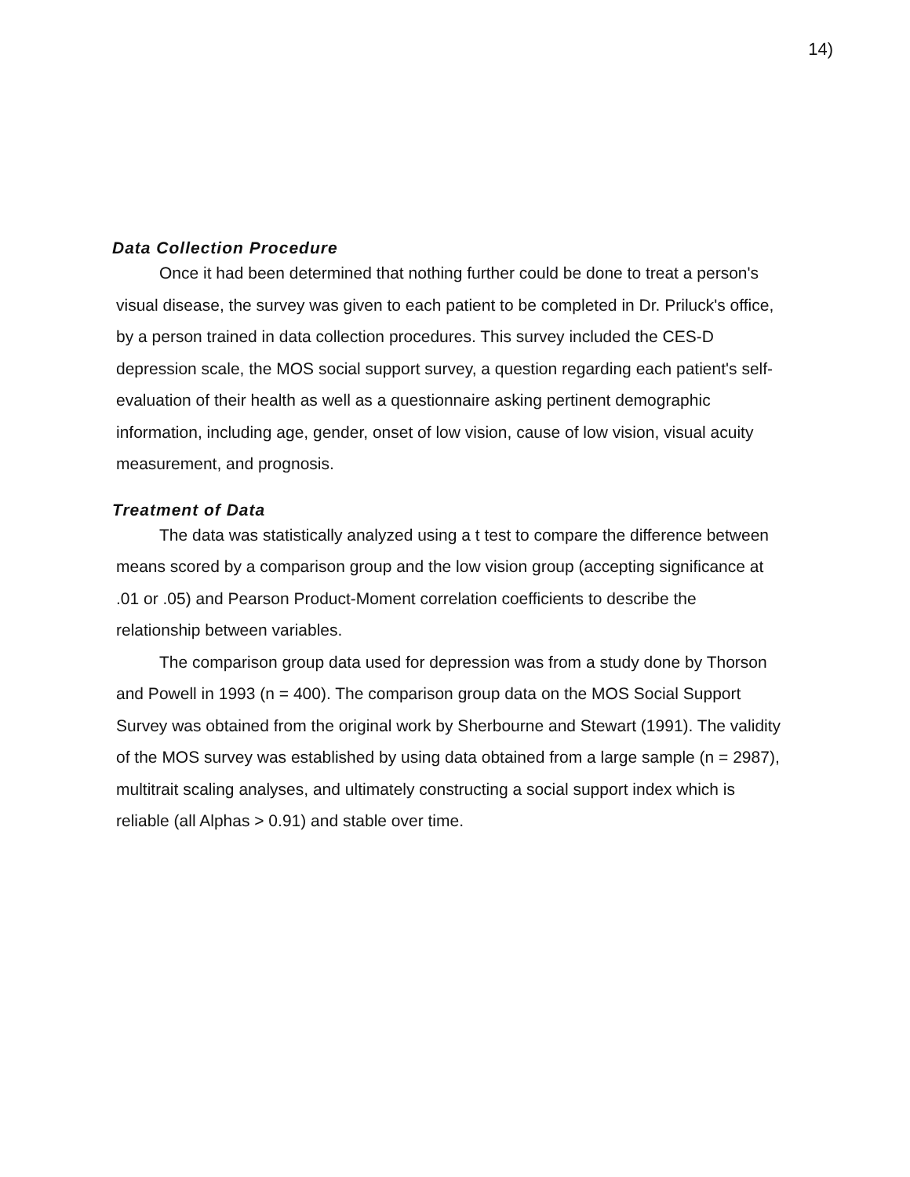14)
Data Collection Procedure
Once it had been determined that nothing further could be done to treat a person's visual disease, the survey was given to each patient to be completed in Dr. Priluck's office, by a person trained in data collection procedures. This survey included the CES-D depression scale, the MOS social support survey, a question regarding each patient's self-evaluation of their health as well as a questionnaire asking pertinent demographic information, including age, gender, onset of low vision, cause of low vision, visual acuity measurement, and prognosis.
Treatment of Data
The data was statistically analyzed using a t test to compare the difference between means scored by a comparison group and the low vision group (accepting significance at .01 or .05) and Pearson Product-Moment correlation coefficients to describe the relationship between variables.
The comparison group data used for depression was from a study done by Thorson and Powell in 1993 (n = 400). The comparison group data on the MOS Social Support Survey was obtained from the original work by Sherbourne and Stewart (1991). The validity of the MOS survey was established by using data obtained from a large sample (n = 2987), multitrait scaling analyses, and ultimately constructing a social support index which is reliable (all Alphas > 0.91) and stable over time.